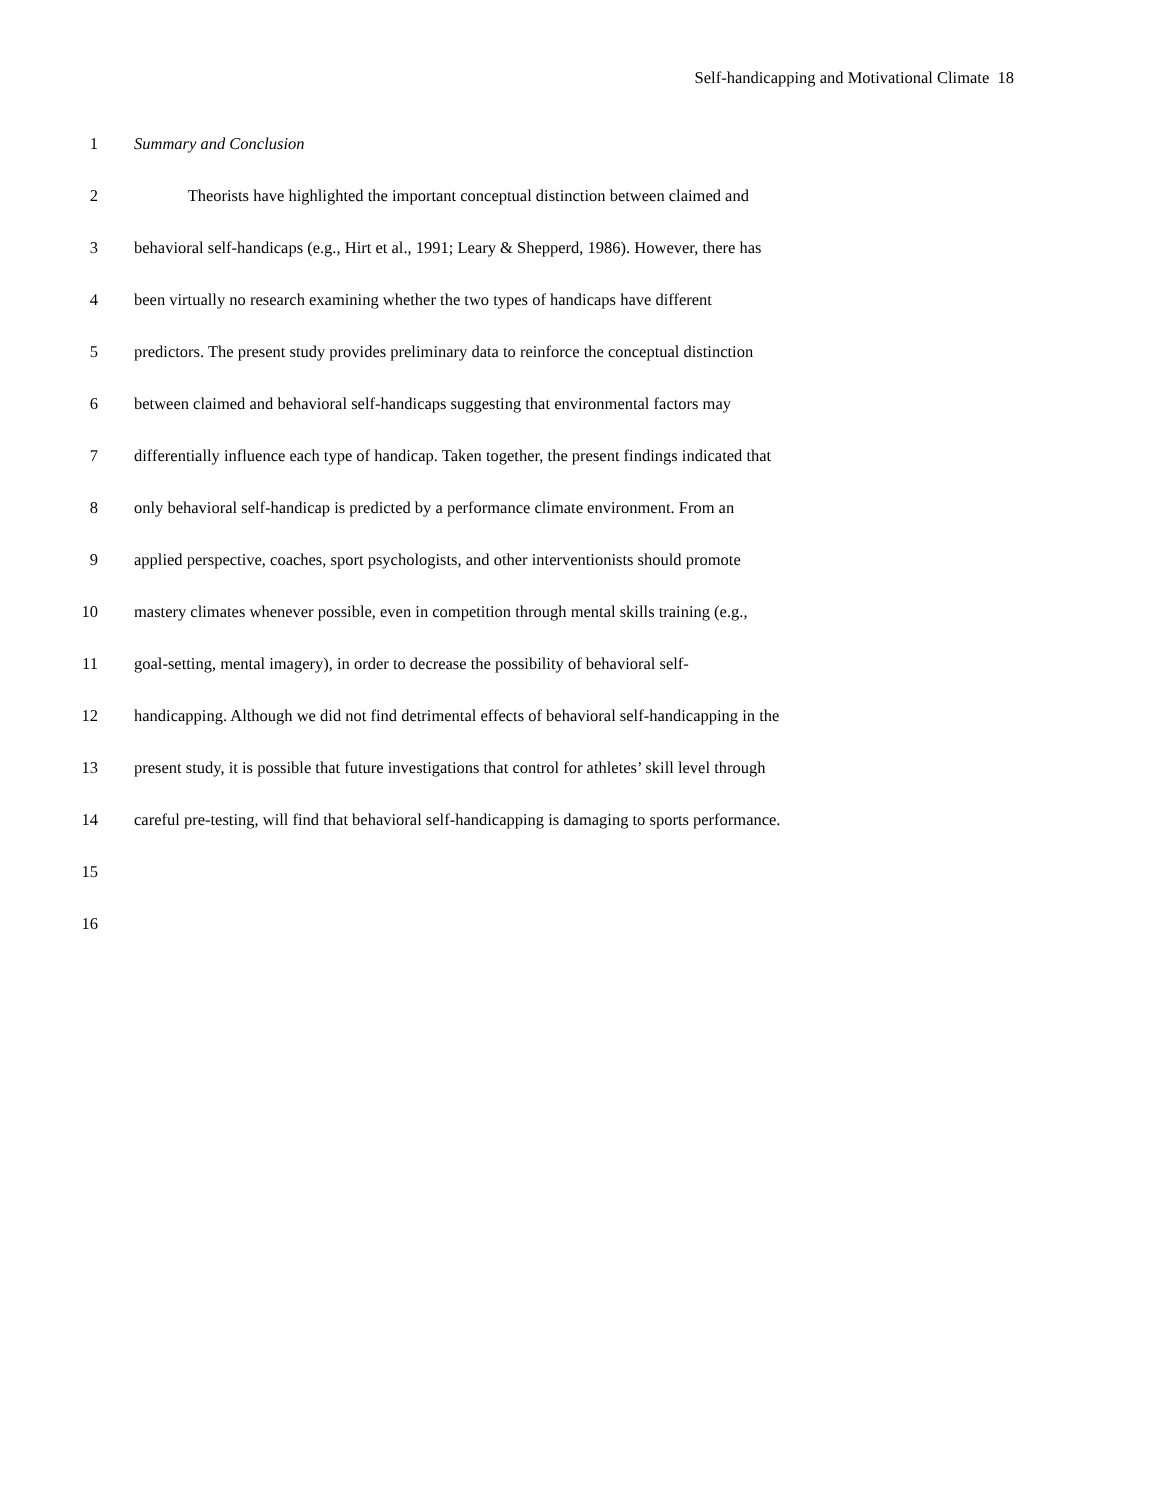Self-handicapping and Motivational Climate 18
1 Summary and Conclusion
2 Theorists have highlighted the important conceptual distinction between claimed and
3 behavioral self-handicaps (e.g., Hirt et al., 1991; Leary & Shepperd, 1986). However, there has
4 been virtually no research examining whether the two types of handicaps have different
5 predictors. The present study provides preliminary data to reinforce the conceptual distinction
6 between claimed and behavioral self-handicaps suggesting that environmental factors may
7 differentially influence each type of handicap. Taken together, the present findings indicated that
8 only behavioral self-handicap is predicted by a performance climate environment. From an
9 applied perspective, coaches, sport psychologists, and other interventionists should promote
10 mastery climates whenever possible, even in competition through mental skills training (e.g.,
11 goal-setting, mental imagery), in order to decrease the possibility of behavioral self-
12 handicapping. Although we did not find detrimental effects of behavioral self-handicapping in the
13 present study, it is possible that future investigations that control for athletes’ skill level through
14 careful pre-testing, will find that behavioral self-handicapping is damaging to sports performance.
15
16